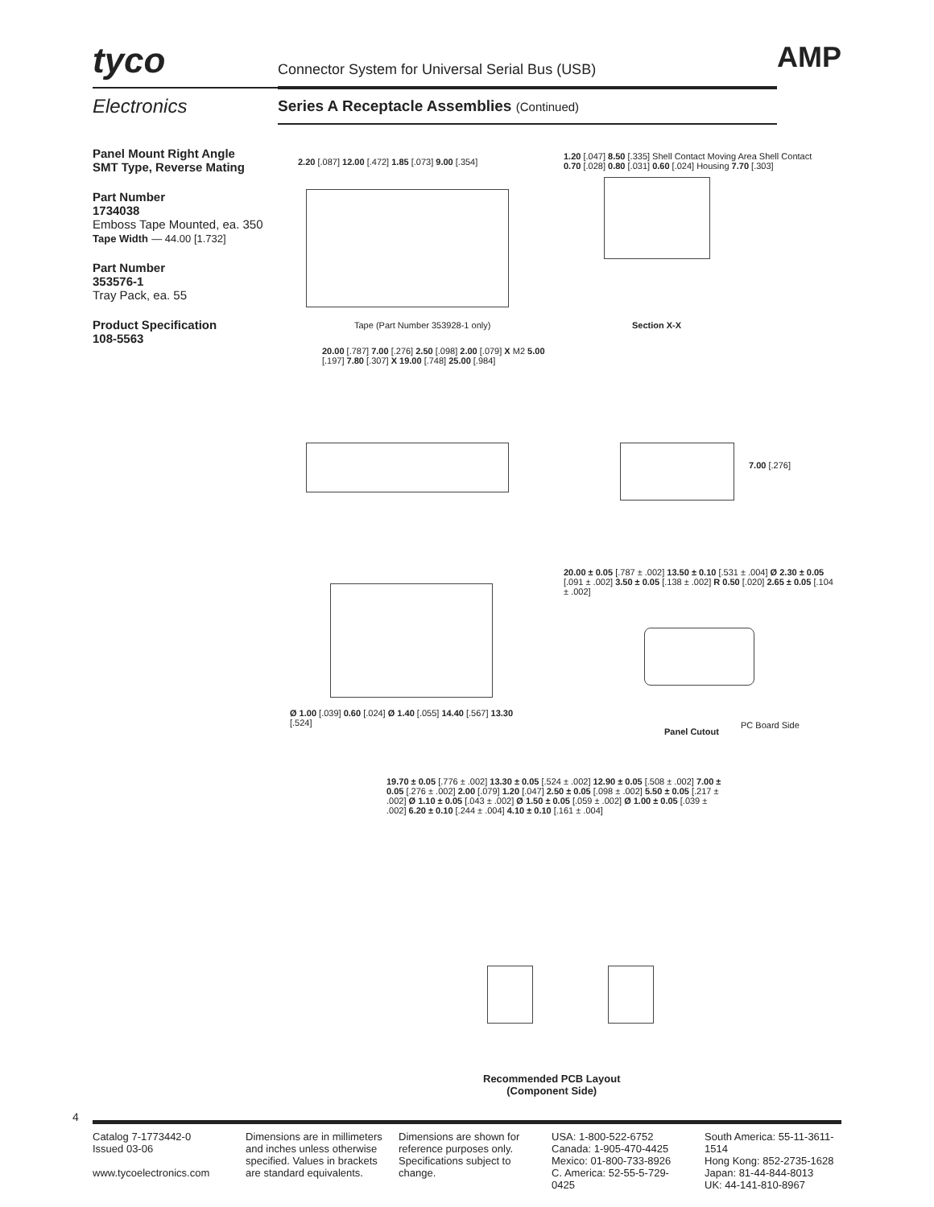tyco
Electronics
Connector System for Universal Serial Bus (USB)
Series A Receptacle Assemblies (Continued)
AMP
Panel Mount Right Angle
SMT Type, Reverse Mating
Part Number
1734038
Emboss Tape Mounted, ea. 350
Tape Width — 44.00 [1.732]
Part Number
353576-1
Tray Pack, ea. 55
Product Specification
108-5563
2.20 [.087] 12.00 [.472] 1.85 [.073] 9.00 [.354]
Tape (Part Number 353928-1 only)
1.20 [.047] 8.50 [.335] Shell Contact Moving Area Shell Contact 0.70 [.028] 0.80 [.031] 0.60 [.024] Housing 7.70 [.303]
Section X-X
20.00 [.787] 7.00 [.276] 2.50 [.098] 2.00 [.079] X M2 5.00 [.197] 7.80 [.307] X 19.00 [.748] 25.00 [.984]
7.00 [.276]
Ø 1.00 [.039] 0.60 [.024] Ø 1.40 [.055] 14.40 [.567] 13.30 [.524]
20.00 ± 0.05 [.787 ± .002] 13.50 ± 0.10 [.531 ± .004] Ø 2.30 ± 0.05 [.091 ± .002] 3.50 ± 0.05 [.138 ± .002] R 0.50 [.020] 2.65 ± 0.05 [.104 ± .002]
Panel Cutout
PC Board Side
19.70 ± 0.05 [.776 ± .002] 13.30 ± 0.05 [.524 ± .002] 12.90 ± 0.05 [.508 ± .002] 7.00 ± 0.05 [.276 ± .002] 2.00 [.079] 1.20 [.047] 2.50 ± 0.05 [.098 ± .002] 5.50 ± 0.05 [.217 ± .002] Ø 1.10 ± 0.05 [.043 ± .002] Ø 1.50 ± 0.05 [.059 ± .002] Ø 1.00 ± 0.05 [.039 ± .002] 6.20 ± 0.10 [.244 ± .004] 4.10 ± 0.10 [.161 ± .004]
Recommended PCB Layout
(Component Side)
4
Catalog 7-1773442-0
Issued 03-06
www.tycoelectronics.com
Dimensions are in millimeters and inches unless otherwise specified. Values in brackets are standard equivalents.
Dimensions are shown for reference purposes only. Specifications subject to change.
USA: 1-800-522-6752
Canada: 1-905-470-4425
Mexico: 01-800-733-8926
C. America: 52-55-5-729-0425
South America: 55-11-3611-1514
Hong Kong: 852-2735-1628
Japan: 81-44-844-8013
UK: 44-141-810-8967